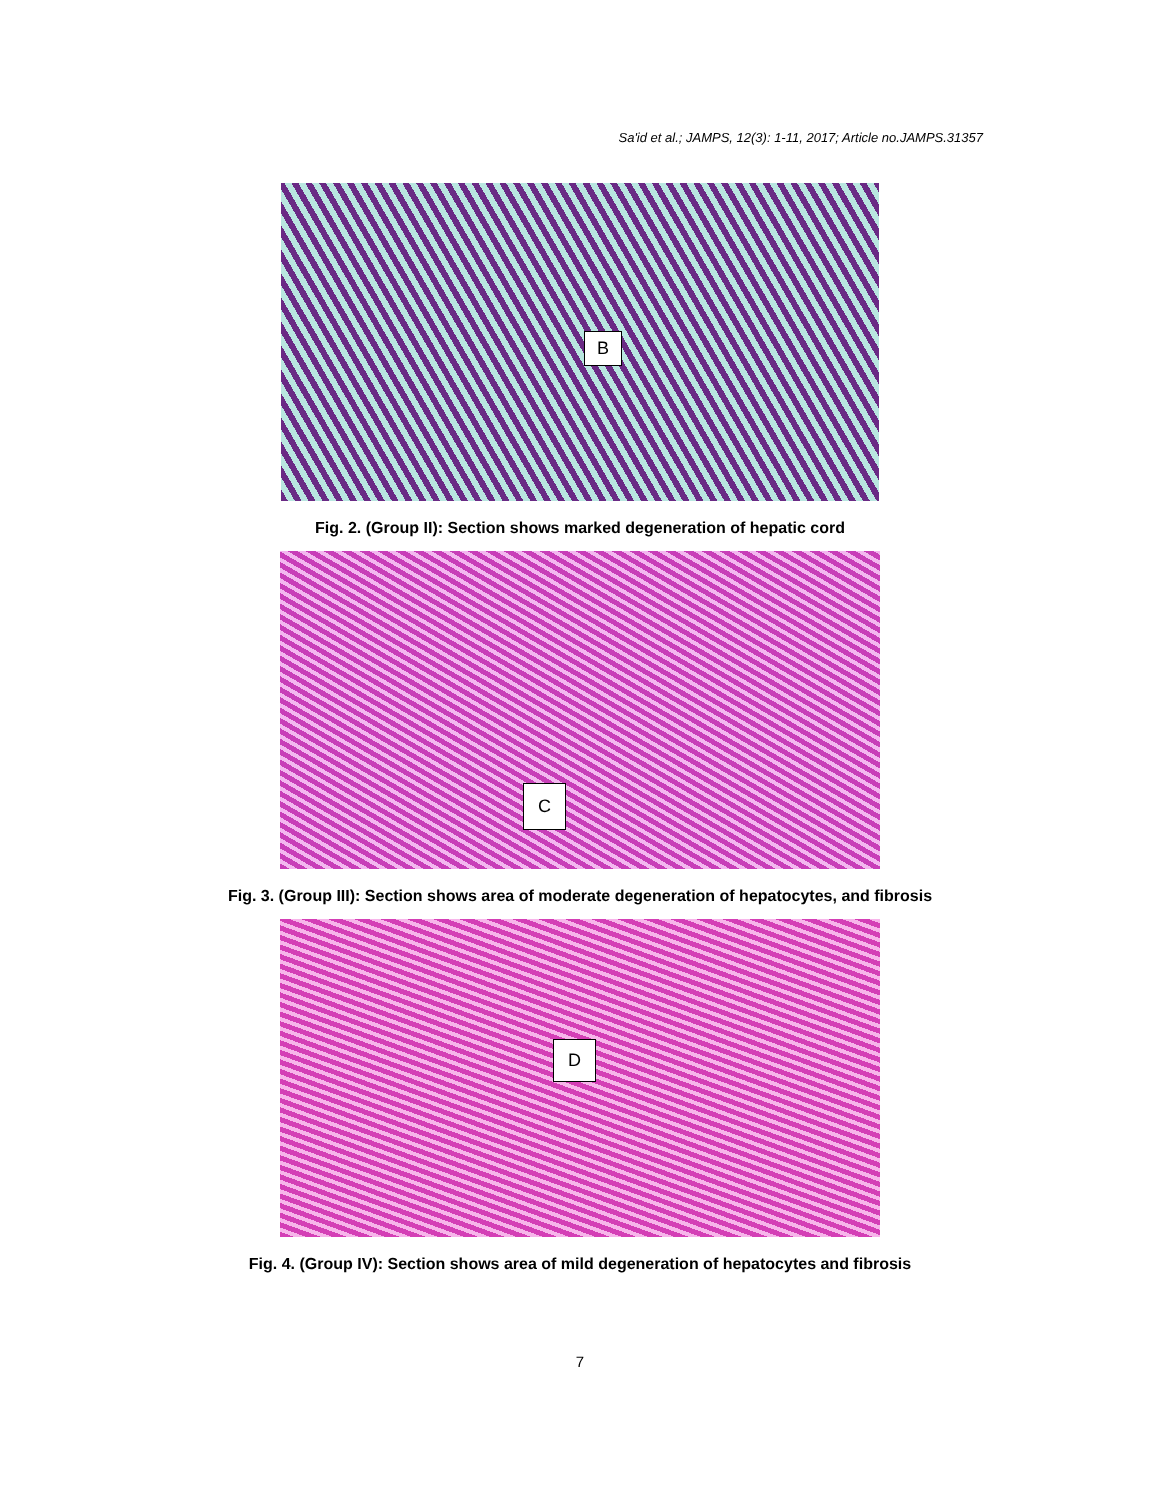Sa'id et al.; JAMPS, 12(3): 1-11, 2017; Article no.JAMPS.31357
B
Fig. 2. (Group II): Section shows marked degeneration of hepatic cord
C
Fig. 3. (Group III): Section shows area of moderate degeneration of hepatocytes, and fibrosis
D
Fig. 4. (Group IV): Section shows area of mild degeneration of hepatocytes and fibrosis
7